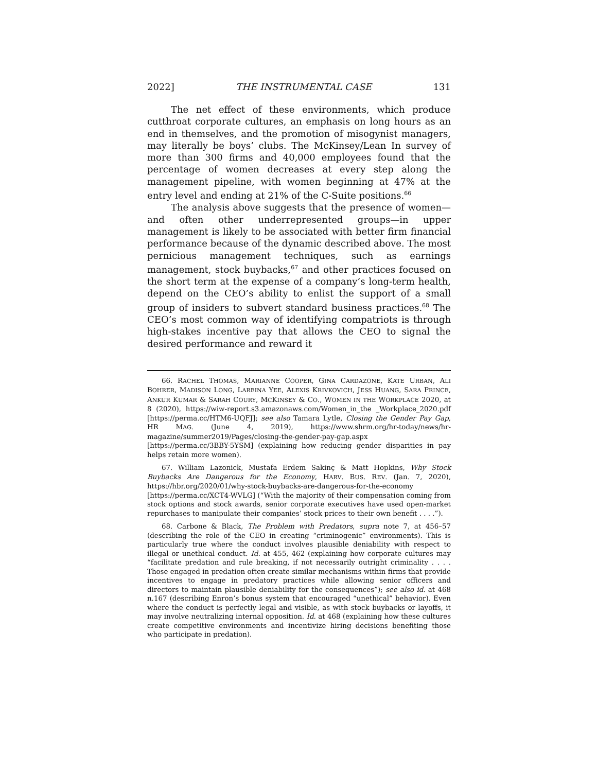2022] THE INSTRUMENTAL CASE 131
The net effect of these environments, which produce cutthroat corporate cultures, an emphasis on long hours as an end in themselves, and the promotion of misogynist managers, may literally be boys’ clubs. The McKinsey/Lean In survey of more than 300 firms and 40,000 employees found that the percentage of women decreases at every step along the management pipeline, with women beginning at 47% at the entry level and ending at 21% of the C-Suite positions.<sup>66</sup>
The analysis above suggests that the presence of women—and often other underrepresented groups—in upper management is likely to be associated with better firm financial performance because of the dynamic described above. The most pernicious management techniques, such as earnings management, stock buybacks,<sup>67</sup> and other practices focused on the short term at the expense of a company’s long-term health, depend on the CEO’s ability to enlist the support of a small group of insiders to subvert standard business practices.<sup>68</sup> The CEO’s most common way of identifying compatriots is through high-stakes incentive pay that allows the CEO to signal the desired performance and reward it
66. RACHEL THOMAS, MARIANNE COOPER, GINA CARDAZONE, KATE URBAN, ALI BOHRER, MADISON LONG, LAREINA YEE, ALEXIS KRIVKOVICH, JESS HUANG, SARA PRINCE, ANKUR KUMAR & SARAH COURY, MCKINSEY & CO., WOMEN IN THE WORKPLACE 2020, at 8 (2020), https://wiw-report.s3.amazonaws.com/Women_in_the _Workplace_2020.pdf [https://perma.cc/HTM6-UQFJ]; see also Tamara Lytle, Closing the Gender Pay Gap, HR MAG. (June 4, 2019), https://www.shrm.org/hr-today/news/hr-magazine/summer2019/Pages/closing-the-gender-pay-gap.aspx [https://perma.cc/3BBY-5YSM] (explaining how reducing gender disparities in pay helps retain more women).
67. William Lazonick, Mustafa Erdem Sakinç & Matt Hopkins, Why Stock Buybacks Are Dangerous for the Economy, HARV. BUS. REV. (Jan. 7, 2020), https://hbr.org/2020/01/why-stock-buybacks-are-dangerous-for-the-economy [https://perma.cc/XCT4-WVLG] (“With the majority of their compensation coming from stock options and stock awards, senior corporate executives have used open-market repurchases to manipulate their companies’ stock prices to their own benefit . . . .”).
68. Carbone & Black, The Problem with Predators, supra note 7, at 456–57 (describing the role of the CEO in creating “criminogenic” environments). This is particularly true where the conduct involves plausible deniability with respect to illegal or unethical conduct. Id. at 455, 462 (explaining how corporate cultures may “facilitate predation and rule breaking, if not necessarily outright criminality . . . . Those engaged in predation often create similar mechanisms within firms that provide incentives to engage in predatory practices while allowing senior officers and directors to maintain plausible deniability for the consequences”); see also id. at 468 n.167 (describing Enron’s bonus system that encouraged “unethical” behavior). Even where the conduct is perfectly legal and visible, as with stock buybacks or layoffs, it may involve neutralizing internal opposition. Id. at 468 (explaining how these cultures create competitive environments and incentivize hiring decisions benefiting those who participate in predation).